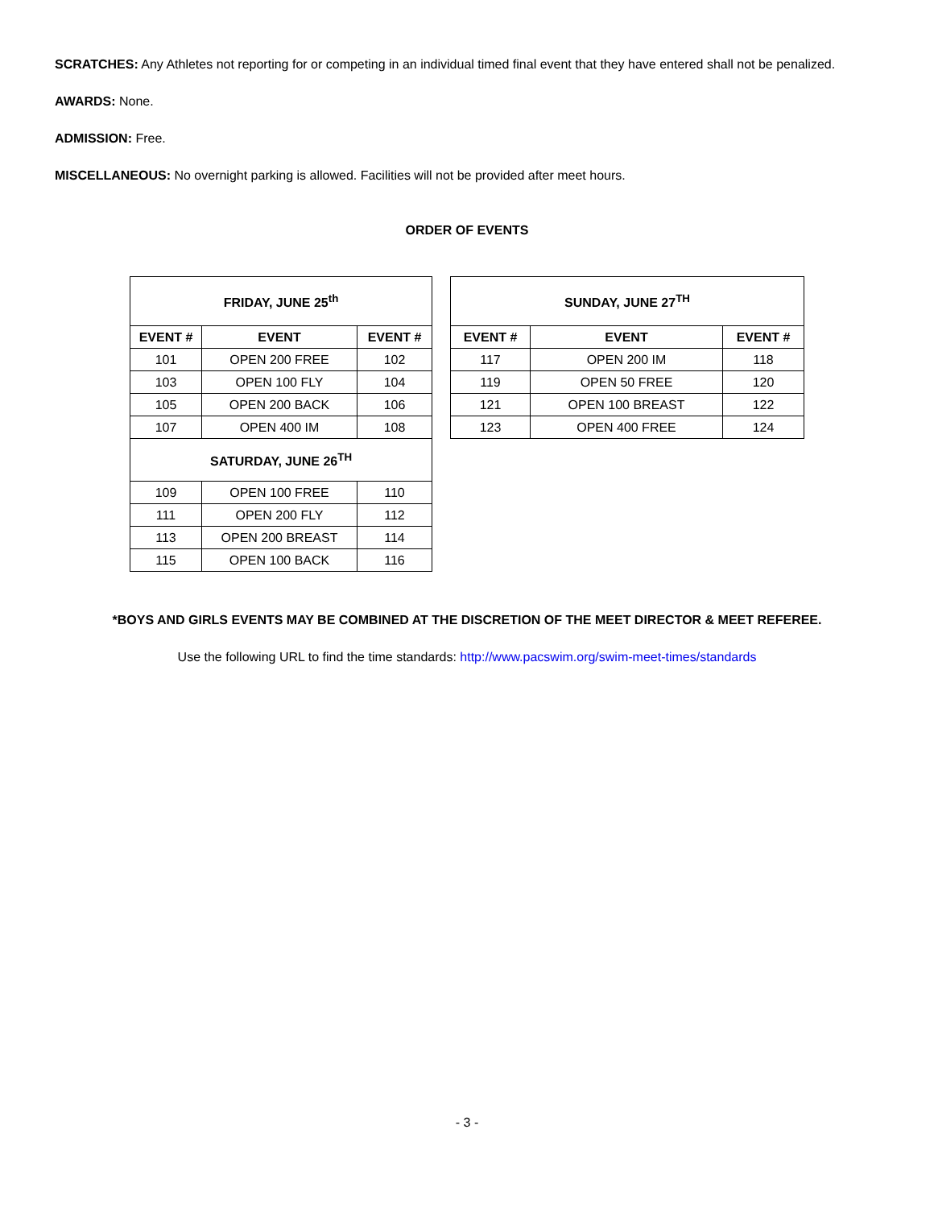SCRATCHES: Any Athletes not reporting for or competing in an individual timed final event that they have entered shall not be penalized.
AWARDS: None.
ADMISSION: Free.
MISCELLANEOUS: No overnight parking is allowed. Facilities will not be provided after meet hours.
ORDER OF EVENTS
| FRIDAY, JUNE 25<sup>th</sup> | | |
| --- | --- | --- |
| EVENT # | EVENT | EVENT # |
| 101 | OPEN 200 FREE | 102 |
| 103 | OPEN 100 FLY | 104 |
| 105 | OPEN 200 BACK | 106 |
| 107 | OPEN 400 IM | 108 |
| SATURDAY, JUNE 26<sup>TH</sup> | | |
| 109 | OPEN 100 FREE | 110 |
| 111 | OPEN 200 FLY | 112 |
| 113 | OPEN 200 BREAST | 114 |
| 115 | OPEN 100 BACK | 116 |
| SUNDAY, JUNE 27<sup>TH</sup> | | |
| --- | --- | --- |
| EVENT # | EVENT | EVENT # |
| 117 | OPEN 200 IM | 118 |
| 119 | OPEN 50 FREE | 120 |
| 121 | OPEN 100 BREAST | 122 |
| 123 | OPEN 400 FREE | 124 |
*BOYS AND GIRLS EVENTS MAY BE COMBINED AT THE DISCRETION OF THE MEET DIRECTOR & MEET REFEREE.
Use the following URL to find the time standards: http://www.pacswim.org/swim-meet-times/standards
- 3 -